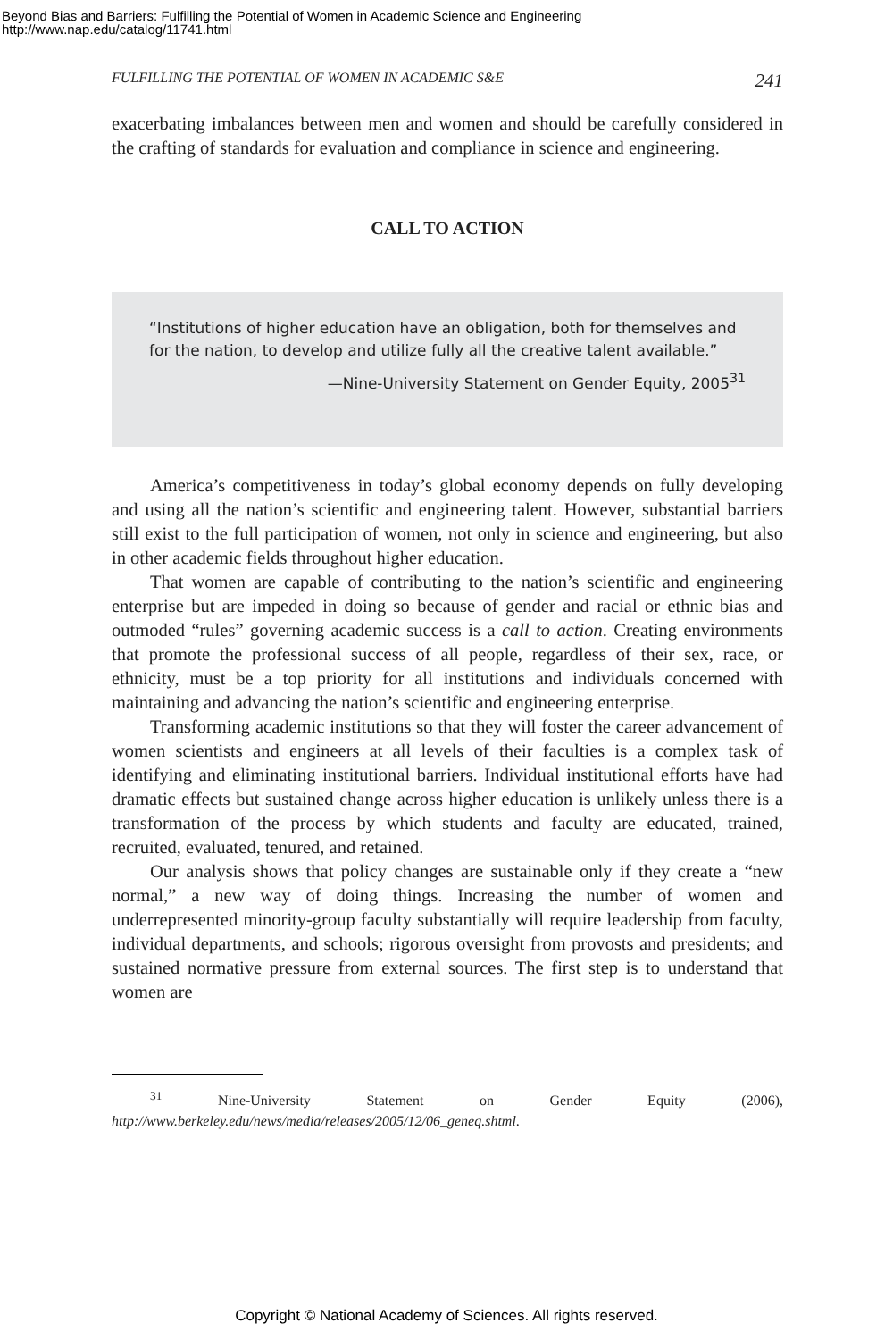Beyond Bias and Barriers: Fulfilling the Potential of Women in Academic Science and Engineering
http://www.nap.edu/catalog/11741.html
FULFILLING THE POTENTIAL OF WOMEN IN ACADEMIC S&E 241
exacerbating imbalances between men and women and should be carefully considered in the crafting of standards for evaluation and compliance in science and engineering.
CALL TO ACTION
“Institutions of higher education have an obligation, both for themselves and for the nation, to develop and utilize fully all the creative talent available.”
—Nine-University Statement on Gender Equity, 2005<sup>31</sup>
America’s competitiveness in today’s global economy depends on fully developing and using all the nation’s scientific and engineering talent. However, substantial barriers still exist to the full participation of women, not only in science and engineering, but also in other academic fields throughout higher education.
That women are capable of contributing to the nation’s scientific and engineering enterprise but are impeded in doing so because of gender and racial or ethnic bias and outmoded “rules” governing academic success is a call to action. Creating environments that promote the professional success of all people, regardless of their sex, race, or ethnicity, must be a top priority for all institutions and individuals concerned with maintaining and advancing the nation’s scientific and engineering enterprise.
Transforming academic institutions so that they will foster the career advancement of women scientists and engineers at all levels of their faculties is a complex task of identifying and eliminating institutional barriers. Individual institutional efforts have had dramatic effects but sustained change across higher education is unlikely unless there is a transformation of the process by which students and faculty are educated, trained, recruited, evaluated, tenured, and retained.
Our analysis shows that policy changes are sustainable only if they create a “new normal,” a new way of doing things. Increasing the number of women and underrepresented minority-group faculty substantially will require leadership from faculty, individual departments, and schools; rigorous oversight from provosts and presidents; and sustained normative pressure from external sources. The first step is to understand that women are
<sup>31</sup> Nine-University Statement on Gender Equity (2006), http://www.berkeley.edu/news/media/releases/2005/12/06_geneq.shtml.
Copyright © National Academy of Sciences. All rights reserved.